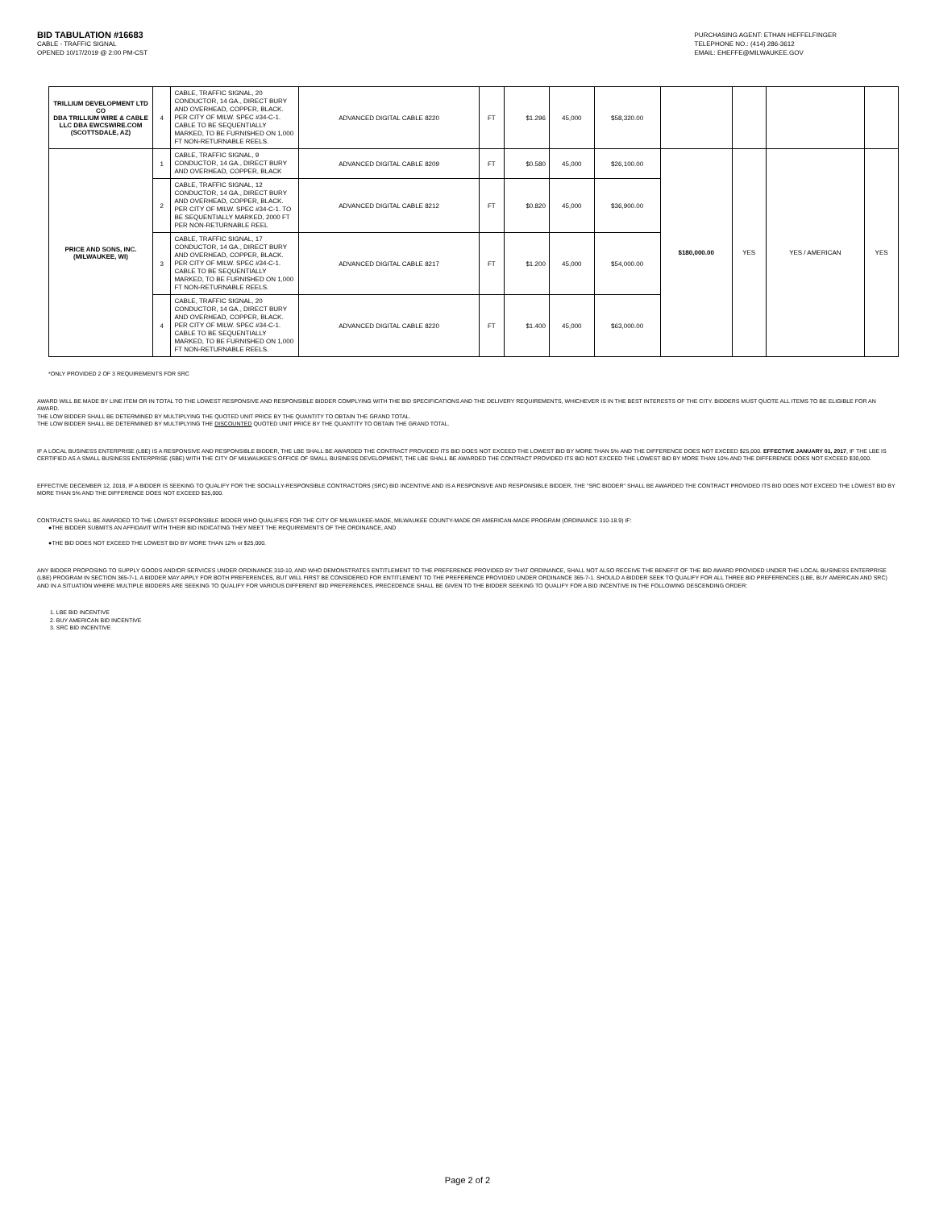BID TABULATION #16683
CABLE - TRAFFIC SIGNAL
OPENED 10/17/2019 @ 2:00 PM-CST
PURCHASING AGENT: ETHAN HEFFELFINGER
TELEPHONE NO.: (414) 286-3612
EMAIL: EHEFFE@MILWAUKEE.GOV
| TRILLIUM DEVELOPMENT LTD CO DBA TRILLIUM WIRE & CABLE LLC DBA EWCSWIRE.COM (SCOTTSDALE, AZ) | 4 | CABLE, TRAFFIC SIGNAL, 20 CONDUCTOR, 14 GA., DIRECT BURY AND OVERHEAD, COPPER, BLACK. PER CITY OF MILW. SPEC #34-C-1. CABLE TO BE SEQUENTIALLY MARKED, TO BE FURNISHED ON 1,000 FT NON-RETURNABLE REELS. | ADVANCED DIGITAL CABLE 8220 | FT | $1.296 | 45,000 | $58,320.00 | | | | |
| PRICE AND SONS, INC. (MILWAUKEE, WI) | 1 | CABLE, TRAFFIC SIGNAL, 9 CONDUCTOR, 14 GA., DIRECT BURY AND OVERHEAD, COPPER, BLACK | ADVANCED DIGITAL CABLE 8209 | FT | $0.580 | 45,000 | $26,100.00 | $180,000.00 | YES | YES / AMERICAN | YES |
| | 2 | CABLE, TRAFFIC SIGNAL, 12 CONDUCTOR, 14 GA., DIRECT BURY AND OVERHEAD, COPPER, BLACK. PER CITY OF MILW. SPEC #34-C-1. TO BE SEQUENTIALLY MARKED, 2000 FT PER NON-RETURNABLE REEL | ADVANCED DIGITAL CABLE 8212 | FT | $0.820 | 45,000 | $36,900.00 | | | | |
| | 3 | CABLE, TRAFFIC SIGNAL, 17 CONDUCTOR, 14 GA., DIRECT BURY AND OVERHEAD, COPPER, BLACK. PER CITY OF MILW. SPEC #34-C-1. CABLE TO BE SEQUENTIALLY MARKED, TO BE FURNISHED ON 1,000 FT NON-RETURNABLE REELS. | ADVANCED DIGITAL CABLE 8217 | FT | $1.200 | 45,000 | $54,000.00 | | | | |
| | 4 | CABLE, TRAFFIC SIGNAL, 20 CONDUCTOR, 14 GA., DIRECT BURY AND OVERHEAD, COPPER, BLACK. PER CITY OF MILW. SPEC #34-C-1. CABLE TO BE SEQUENTIALLY MARKED, TO BE FURNISHED ON 1,000 FT NON-RETURNABLE REELS. | ADVANCED DIGITAL CABLE 8220 | FT | $1.400 | 45,000 | $63,000.00 | | | | |
*ONLY PROVIDED 2 OF 3 REQUIREMENTS FOR SRC
AWARD WILL BE MADE BY LINE ITEM OR IN TOTAL TO THE LOWEST RESPONSIVE AND RESPONSIBLE BIDDER COMPLYING WITH THE BID SPECIFICATIONS AND THE DELIVERY REQUIREMENTS, WHICHEVER IS IN THE BEST INTERESTS OF THE CITY. BIDDERS MUST QUOTE ALL ITEMS TO BE ELIGIBLE FOR AN AWARD.
THE LOW BIDDER SHALL BE DETERMINED BY MULTIPLYING THE QUOTED UNIT PRICE BY THE QUANTITY TO OBTAIN THE GRAND TOTAL.
THE LOW BIDDER SHALL BE DETERMINED BY MULTIPLYING THE DISCOUNTED QUOTED UNIT PRICE BY THE QUANTITY TO OBTAIN THE GRAND TOTAL.
IF A LOCAL BUSINESS ENTERPRISE (LBE) IS A RESPONSIVE AND RESPONSIBLE BIDDER, THE LBE SHALL BE AWARDED THE CONTRACT PROVIDED ITS BID DOES NOT EXCEED THE LOWEST BID BY MORE THAN 5% AND THE DIFFERENCE DOES NOT EXCEED $25,000. EFFECTIVE JANUARY 01, 2017, IF THE LBE IS CERTIFIED AS A SMALL BUSINESS ENTERPRISE (SBE) WITH THE CITY OF MILWAUKEE'S OFFICE OF SMALL BUSINESS DEVELOPMENT, THE LBE SHALL BE AWARDED THE CONTRACT PROVIDED ITS BID NOT EXCEED THE LOWEST BID BY MORE THAN 10% AND THE DIFFERENCE DOES NOT EXCEED $30,000.
EFFECTIVE DECEMBER 12, 2018, IF A BIDDER IS SEEKING TO QUALIFY FOR THE SOCIALLY-RESPONSIBLE CONTRACTORS (SRC) BID INCENTIVE AND IS A RESPONSIVE AND RESPONSIBLE BIDDER, THE "SRC BIDDER" SHALL BE AWARDED THE CONTRACT PROVIDED ITS BID DOES NOT EXCEED THE LOWEST BID BY MORE THAN 5% AND THE DIFFERENCE DOES NOT EXCEED $25,000.
CONTRACTS SHALL BE AWARDED TO THE LOWEST RESPONSIBLE BIDDER WHO QUALIFIES FOR THE CITY OF MILWAUKEE-MADE, MILWAUKEE COUNTY-MADE OR AMERICAN-MADE PROGRAM (ORDINANCE 310-18.9) IF:
●THE BIDDER SUBMITS AN AFFIDAVIT WITH THEIR BID INDICATING THEY MEET THE REQUIREMENTS OF THE ORDINANCE, AND
●THE BID DOES NOT EXCEED THE LOWEST BID BY MORE THAN 12% or $25,000.
ANY BIDDER PROPOSING TO SUPPLY GOODS AND/OR SERVICES UNDER ORDINANCE 310-10, AND WHO DEMONSTRATES ENTITLEMENT TO THE PREFERENCE PROVIDED BY THAT ORDINANCE, SHALL NOT ALSO RECEIVE THE BENEFIT OF THE BID AWARD PROVIDED UNDER THE LOCAL BUSINESS ENTERPRISE (LBE) PROGRAM IN SECTION 365-7-1. A BIDDER MAY APPLY FOR BOTH PREFERENCES, BUT WILL FIRST BE CONSIDERED FOR ENTITLEMENT TO THE PREFERENCE PROVIDED UNDER ORDINANCE 365-7-1. SHOULD A BIDDER SEEK TO QUALIFY FOR ALL THREE BID PREFERENCES (LBE, BUY AMERICAN AND SRC) AND IN A SITUATION WHERE MULTIPLE BIDDERS ARE SEEKING TO QUALIFY FOR VARIOUS DIFFERENT BID PREFERENCES, PRECEDENCE SHALL BE GIVEN TO THE BIDDER SEEKING TO QUALIFY FOR A BID INCENTIVE IN THE FOLLOWING DESCENDING ORDER:
1. LBE BID INCENTIVE
2. BUY AMERICAN BID INCENTIVE
3. SRC BID INCENTIVE
Page 2 of 2